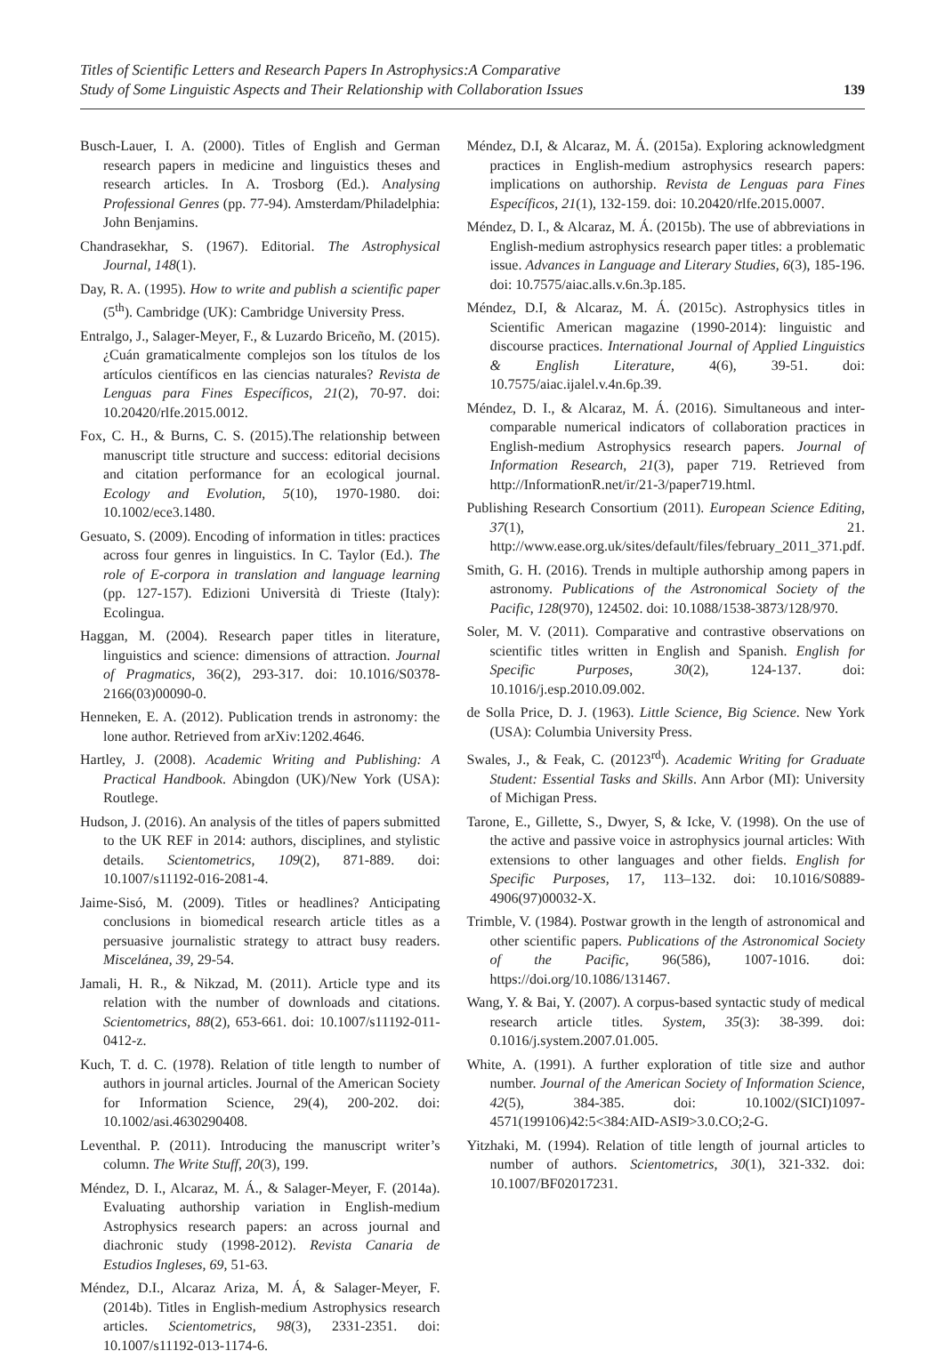Titles of Scientific Letters and Research Papers In Astrophysics:A Comparative
Study of Some Linguistic Aspects and Their Relationship with Collaboration Issues
139
Busch-Lauer, I. A. (2000). Titles of English and German research papers in medicine and linguistics theses and research articles. In A. Trosborg (Ed.). Analysing Professional Genres (pp. 77-94). Amsterdam/Philadelphia: John Benjamins.
Chandrasekhar, S. (1967). Editorial. The Astrophysical Journal, 148(1).
Day, R. A. (1995). How to write and publish a scientific paper (5<sup>th</sup>). Cambridge (UK): Cambridge University Press.
Entralgo, J., Salager-Meyer, F., & Luzardo Briceño, M. (2015). ¿Cuán gramaticalmente complejos son los títulos de los artículos científicos en las ciencias naturales? Revista de Lenguas para Fines Específicos, 21(2), 70-97. doi: 10.20420/rlfe.2015.0012.
Fox, C. H., & Burns, C. S. (2015).The relationship between manuscript title structure and success: editorial decisions and citation performance for an ecological journal. Ecology and Evolution, 5(10), 1970-1980. doi: 10.1002/ece3.1480.
Gesuato, S. (2009). Encoding of information in titles: practices across four genres in linguistics. In C. Taylor (Ed.). The role of E-corpora in translation and language learning (pp. 127-157). Edizioni Università di Trieste (Italy): Ecolingua.
Haggan, M. (2004). Research paper titles in literature, linguistics and science: dimensions of attraction. Journal of Pragmatics, 36(2), 293-317. doi: 10.1016/S0378-2166(03)00090-0.
Henneken, E. A. (2012). Publication trends in astronomy: the lone author. Retrieved from arXiv:1202.4646.
Hartley, J. (2008). Academic Writing and Publishing: A Practical Handbook. Abingdon (UK)/New York (USA): Routlege.
Hudson, J. (2016). An analysis of the titles of papers submitted to the UK REF in 2014: authors, disciplines, and stylistic details. Scientometrics, 109(2), 871-889. doi: 10.1007/s11192-016-2081-4.
Jaime-Sisó, M. (2009). Titles or headlines? Anticipating conclusions in biomedical research article titles as a persuasive journalistic strategy to attract busy readers. Miscelánea, 39, 29-54.
Jamali, H. R., & Nikzad, M. (2011). Article type and its relation with the number of downloads and citations. Scientometrics, 88(2), 653-661. doi: 10.1007/s11192-011-0412-z.
Kuch, T. d. C. (1978). Relation of title length to number of authors in journal articles. Journal of the American Society for Information Science, 29(4), 200-202. doi: 10.1002/asi.4630290408.
Leventhal. P. (2011). Introducing the manuscript writer’s column. The Write Stuff, 20(3), 199.
Méndez, D. I., Alcaraz, M. Á., & Salager-Meyer, F. (2014a). Evaluating authorship variation in English-medium Astrophysics research papers: an across journal and diachronic study (1998-2012). Revista Canaria de Estudios Ingleses, 69, 51-63.
Méndez, D.I., Alcaraz Ariza, M. Á, & Salager-Meyer, F. (2014b). Titles in English-medium Astrophysics research articles. Scientometrics, 98(3), 2331-2351. doi: 10.1007/s11192-013-1174-6.
Méndez, D.I, & Alcaraz, M. Á. (2015a). Exploring acknowledgment practices in English-medium astrophysics research papers: implications on authorship. Revista de Lenguas para Fines Específicos, 21(1), 132-159. doi: 10.20420/rlfe.2015.0007.
Méndez, D. I., & Alcaraz, M. Á. (2015b). The use of abbreviations in English-medium astrophysics research paper titles: a problematic issue. Advances in Language and Literary Studies, 6(3), 185-196. doi: 10.7575/aiac.alls.v.6n.3p.185.
Méndez, D.I, & Alcaraz, M. Á. (2015c). Astrophysics titles in Scientific American magazine (1990-2014): linguistic and discourse practices. International Journal of Applied Linguistics & English Literature, 4(6), 39-51. doi: 10.7575/aiac.ijalel.v.4n.6p.39.
Méndez, D. I., & Alcaraz, M. Á. (2016). Simultaneous and inter-comparable numerical indicators of collaboration practices in English-medium Astrophysics research papers. Journal of Information Research, 21(3), paper 719. Retrieved from http://InformationR.net/ir/21-3/paper719.html.
Publishing Research Consortium (2011). European Science Editing, 37(1), 21. http://www.ease.org.uk/sites/default/files/february_2011_371.pdf.
Smith, G. H. (2016). Trends in multiple authorship among papers in astronomy. Publications of the Astronomical Society of the Pacific, 128(970), 124502. doi: 10.1088/1538-3873/128/970.
Soler, M. V. (2011). Comparative and contrastive observations on scientific titles written in English and Spanish. English for Specific Purposes, 30(2), 124-137. doi: 10.1016/j.esp.2010.09.002.
de Solla Price, D. J. (1963). Little Science, Big Science. New York (USA): Columbia University Press.
Swales, J., & Feak, C. (20123<sup>rd</sup>). Academic Writing for Graduate Student: Essential Tasks and Skills. Ann Arbor (MI): University of Michigan Press.
Tarone, E., Gillette, S., Dwyer, S, & Icke, V. (1998). On the use of the active and passive voice in astrophysics journal articles: With extensions to other languages and other fields. English for Specific Purposes, 17, 113–132. doi: 10.1016/S0889-4906(97)00032-X.
Trimble, V. (1984). Postwar growth in the length of astronomical and other scientific papers. Publications of the Astronomical Society of the Pacific, 96(586), 1007-1016. doi: https://doi.org/10.1086/131467.
Wang, Y. & Bai, Y. (2007). A corpus-based syntactic study of medical research article titles. System, 35(3): 38-399. doi: 0.1016/j.system.2007.01.005.
White, A. (1991). A further exploration of title size and author number. Journal of the American Society of Information Science, 42(5), 384-385. doi: 10.1002/(SICI)1097-4571(199106)42:5<384:AID-ASI9>3.0.CO;2-G.
Yitzhaki, M. (1994). Relation of title length of journal articles to number of authors. Scientometrics, 30(1), 321-332. doi: 10.1007/BF02017231.